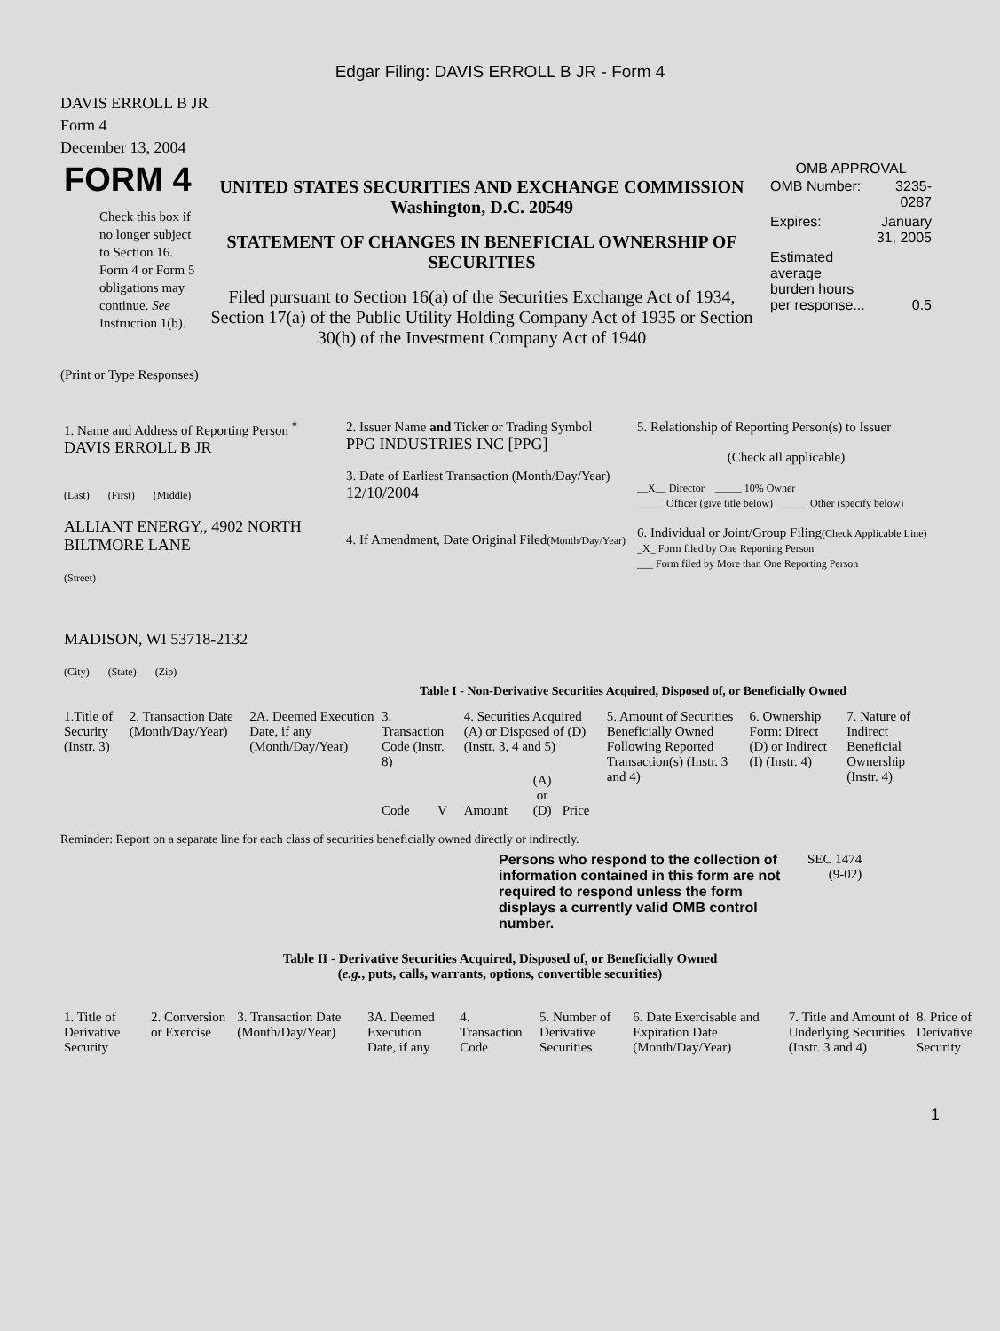Edgar Filing: DAVIS ERROLL B JR - Form 4
DAVIS ERROLL B JR
Form 4
December 13, 2004
| FORM 4 Check this box if no longer subject to Section 16. Form 4 or Form 5 obligations may continue. See Instruction 1(b). | UNITED STATES SECURITIES AND EXCHANGE COMMISSION Washington, D.C. 20549 STATEMENT OF CHANGES IN BENEFICIAL OWNERSHIP OF SECURITIES Filed pursuant to Section 16(a) of the Securities Exchange Act of 1934, Section 17(a) of the Public Utility Holding Company Act of 1935 or Section 30(h) of the Investment Company Act of 1940 | OMB APPROVAL / OMB Number: / 3235-0287 / / Expires: / January 31, 2005 / / Estimated average burden hours per response... / 0.5 / |
(Print or Type Responses)
| 1. Name and Address of Reporting Person <sup>*</sup> DAVIS ERROLL B JR (Last) (First) (Middle) ALLIANT ENERGY,, 4902 NORTH BILTMORE LANE (Street) MADISON, WI 53718-2132 (City) (State) (Zip) | 2. Issuer Name and Ticker or Trading Symbol PPG INDUSTRIES INC [PPG] 3. Date of Earliest Transaction (Month/Day/Year) 12/10/2004 4. If Amendment, Date Original Filed (Month/Day/Year) | 5. Relationship of Reporting Person(s) to Issuer (Check all applicable) __X__ Director _____ 10% Owner _____ Officer (give title below) _____ Other (specify below) 6. Individual or Joint/Group Filing (Check Applicable Line) _X_ Form filed by One Reporting Person ___ Form filed by More than One Reporting Person |
Table I - Non-Derivative Securities Acquired, Disposed of, or Beneficially Owned
| 1.Title of Security (Instr. 3) | 2. Transaction Date (Month/Day/Year) | 2A. Deemed Execution Date, if any (Month/Day/Year) | 3. Transaction Code (Instr. 8) | | 4. Securities Acquired (A) or Disposed of (D) (Instr. 3, 4 and 5) | | | 5. Amount of Securities Beneficially Owned Following Reported Transaction(s) (Instr. 3 and 4) | 6. Ownership Form: Direct (D) or Indirect (I) (Instr. 4) | 7. Nature of Indirect Beneficial Ownership (Instr. 4) |
| | | | Code | V | Amount | (A) or (D) | Price | | | |
Reminder: Report on a separate line for each class of securities beneficially owned directly or indirectly.
| Persons who respond to the collection of information contained in this form are not required to respond unless the form displays a currently valid OMB control number. | SEC 1474 (9-02) |
Table II - Derivative Securities Acquired, Disposed of, or Beneficially Owned
(e.g., puts, calls, warrants, options, convertible securities)
| 1. Title of Derivative Security | 2. Conversion or Exercise | 3. Transaction Date (Month/Day/Year) | 3A. Deemed Execution Date, if any | 4. Transaction Code | 5. Number of Derivative Securities | 6. Date Exercisable and Expiration Date (Month/Day/Year) | 7. Title and Amount of Underlying Securities (Instr. 3 and 4) | 8. Price of Derivative Security |
1